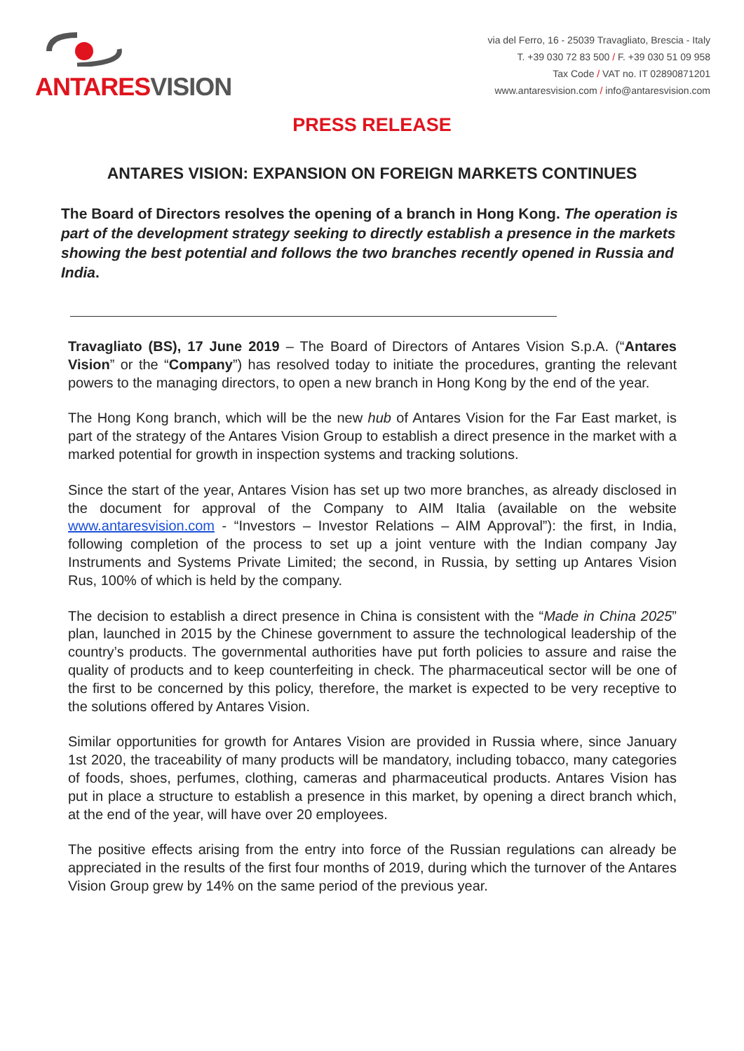ANTARESVISION
via del Ferro, 16 - 25039 Travagliato, Brescia - Italy
T. +39 030 72 83 500 / F. +39 030 51 09 958
Tax Code / VAT no. IT 02890871201
www.antaresvision.com / info@antaresvision.com
PRESS RELEASE
ANTARES VISION: EXPANSION ON FOREIGN MARKETS CONTINUES
The Board of Directors resolves the opening of a branch in Hong Kong. The operation is part of the development strategy seeking to directly establish a presence in the markets showing the best potential and follows the two branches recently opened in Russia and India.
Travagliato (BS), 17 June 2019 – The Board of Directors of Antares Vision S.p.A. (“Antares Vision” or the “Company”) has resolved today to initiate the procedures, granting the relevant powers to the managing directors, to open a new branch in Hong Kong by the end of the year.
The Hong Kong branch, which will be the new hub of Antares Vision for the Far East market, is part of the strategy of the Antares Vision Group to establish a direct presence in the market with a marked potential for growth in inspection systems and tracking solutions.
Since the start of the year, Antares Vision has set up two more branches, as already disclosed in the document for approval of the Company to AIM Italia (available on the website www.antaresvision.com - “Investors – Investor Relations – AIM Approval”): the first, in India, following completion of the process to set up a joint venture with the Indian company Jay Instruments and Systems Private Limited; the second, in Russia, by setting up Antares Vision Rus, 100% of which is held by the company.
The decision to establish a direct presence in China is consistent with the “Made in China 2025” plan, launched in 2015 by the Chinese government to assure the technological leadership of the country’s products. The governmental authorities have put forth policies to assure and raise the quality of products and to keep counterfeiting in check. The pharmaceutical sector will be one of the first to be concerned by this policy, therefore, the market is expected to be very receptive to the solutions offered by Antares Vision.
Similar opportunities for growth for Antares Vision are provided in Russia where, since January 1st 2020, the traceability of many products will be mandatory, including tobacco, many categories of foods, shoes, perfumes, clothing, cameras and pharmaceutical products. Antares Vision has put in place a structure to establish a presence in this market, by opening a direct branch which, at the end of the year, will have over 20 employees.
The positive effects arising from the entry into force of the Russian regulations can already be appreciated in the results of the first four months of 2019, during which the turnover of the Antares Vision Group grew by 14% on the same period of the previous year.